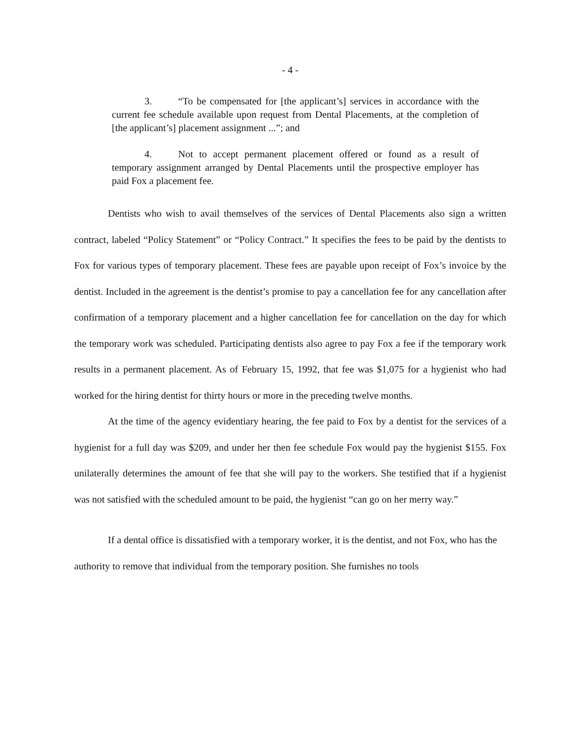- 4 -
3. “To be compensated for [the applicant’s] services in accordance with the current fee schedule available upon request from Dental Placements, at the completion of [the applicant’s] placement assignment ...”; and
4. Not to accept permanent placement offered or found as a result of temporary assignment arranged by Dental Placements until the prospective employer has paid Fox a placement fee.
Dentists who wish to avail themselves of the services of Dental Placements also sign a written contract, labeled “Policy Statement” or “Policy Contract.” It specifies the fees to be paid by the dentists to Fox for various types of temporary placement. These fees are payable upon receipt of Fox’s invoice by the dentist. Included in the agreement is the dentist’s promise to pay a cancellation fee for any cancellation after confirmation of a temporary placement and a higher cancellation fee for cancellation on the day for which the temporary work was scheduled. Participating dentists also agree to pay Fox a fee if the temporary work results in a permanent placement. As of February 15, 1992, that fee was $1,075 for a hygienist who had worked for the hiring dentist for thirty hours or more in the preceding twelve months.
At the time of the agency evidentiary hearing, the fee paid to Fox by a dentist for the services of a hygienist for a full day was $209, and under her then fee schedule Fox would pay the hygienist $155. Fox unilaterally determines the amount of fee that she will pay to the workers. She testified that if a hygienist was not satisfied with the scheduled amount to be paid, the hygienist “can go on her merry way.”
If a dental office is dissatisfied with a temporary worker, it is the dentist, and not Fox, who has the authority to remove that individual from the temporary position. She furnishes no tools